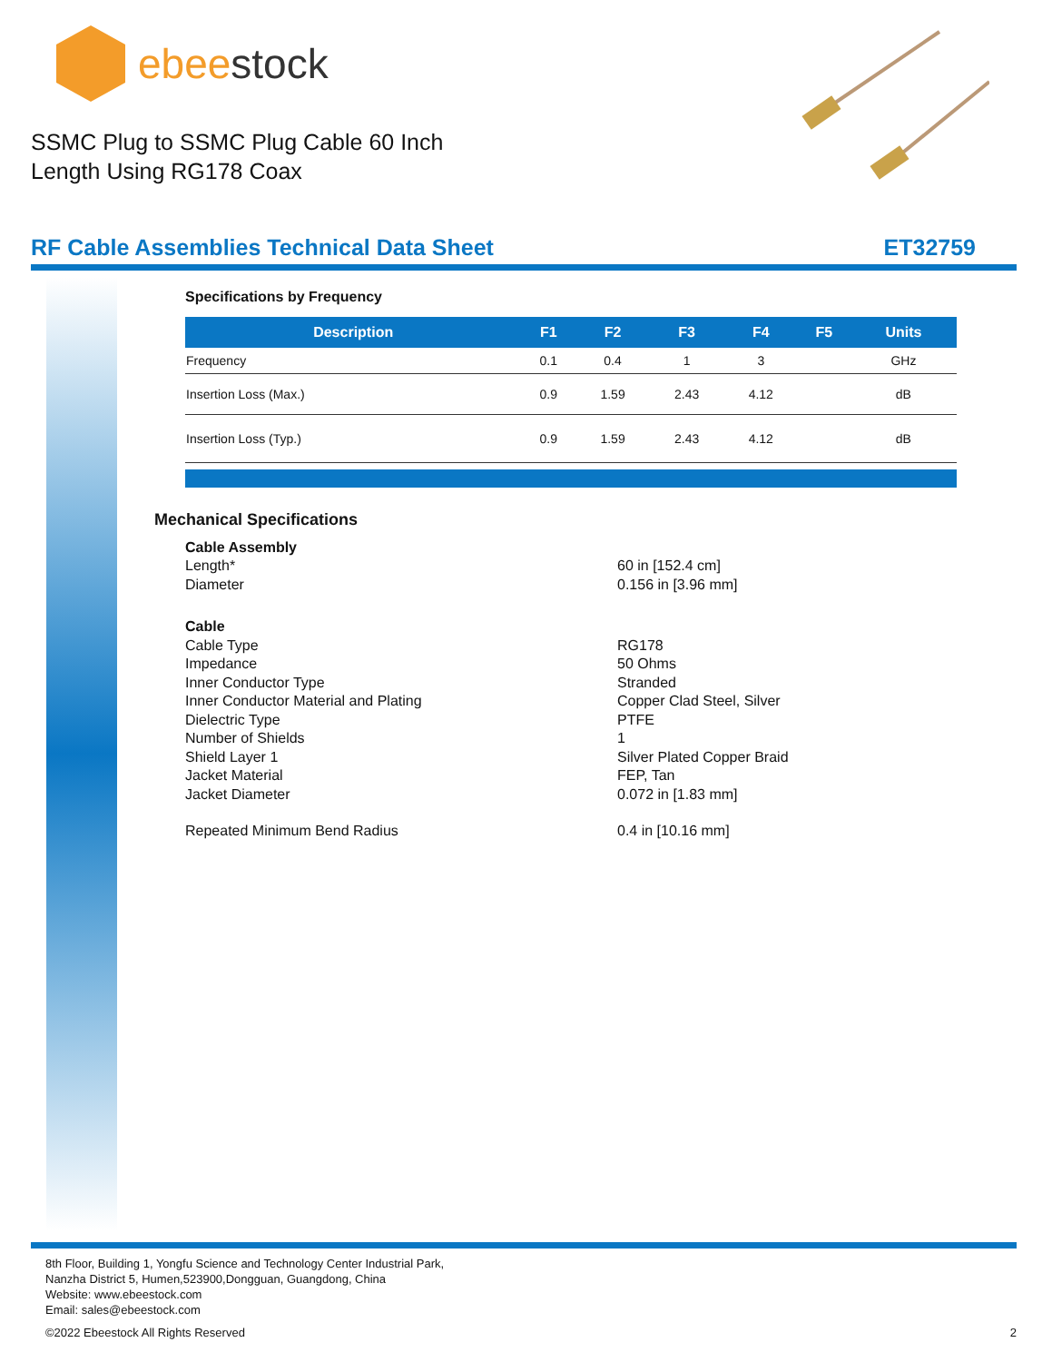ebeestock
SSMC Plug to SSMC Plug Cable 60 Inch
Length Using RG178 Coax
RF Cable Assemblies Technical Data Sheet ET32759
Specifications by Frequency
| Description | F1 | F2 | F3 | F4 | F5 | Units |
| --- | --- | --- | --- | --- | --- | --- |
| Frequency | 0.1 | 0.4 | 1 | 3 | | GHz |
| Insertion Loss (Max.) | 0.9 | 1.59 | 2.43 | 4.12 | | dB |
| Insertion Loss (Typ.) | 0.9 | 1.59 | 2.43 | 4.12 | | dB |
Mechanical Specifications
Cable Assembly
Length* 60 in [152.4 cm]
Diameter 0.156 in [3.96 mm]
Cable
Cable Type RG178
Impedance 50 Ohms
Inner Conductor Type Stranded
Inner Conductor Material and Plating Copper Clad Steel, Silver
Dielectric Type PTFE
Number of Shields 1
Shield Layer 1 Silver Plated Copper Braid
Jacket Material FEP, Tan
Jacket Diameter 0.072 in [1.83 mm]
Repeated Minimum Bend Radius 0.4 in [10.16 mm]
8th Floor, Building 1, Yongfu Science and Technology Center Industrial Park,
Nanzha District 5, Humen,523900,Dongguan, Guangdong, China
Website: www.ebeestock.com
Email: sales@ebeestock.com
©2022 Ebeestock All Rights Reserved 2